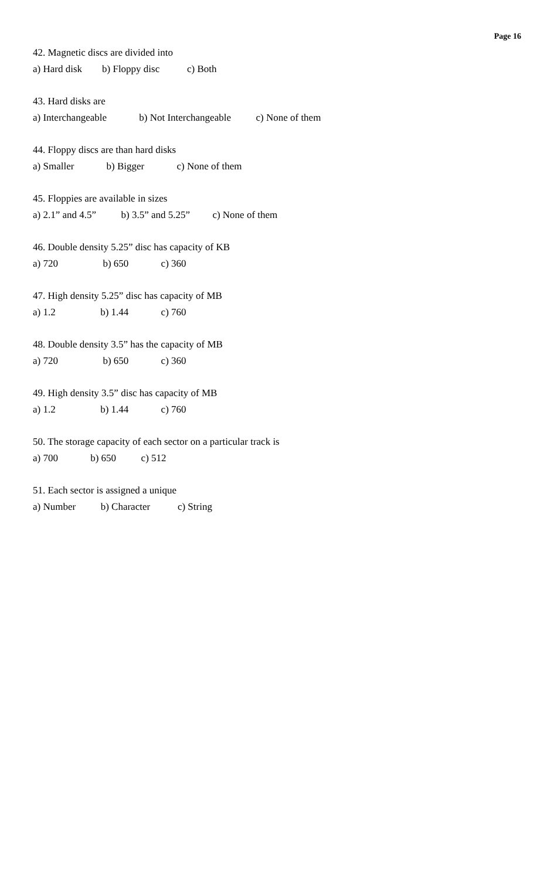Page 16
42. Magnetic discs are divided into
a) Hard disk b) Floppy disc c) Both
43. Hard disks are
a) Interchangeable b) Not Interchangeable c) None of them
44. Floppy discs are than hard disks
a) Smaller b) Bigger c) None of them
45. Floppies are available in sizes
a) 2.1” and 4.5” b) 3.5” and 5.25” c) None of them
46. Double density 5.25” disc has capacity of KB
a) 720 b) 650 c) 360
47. High density 5.25” disc has capacity of MB
a) 1.2 b) 1.44 c) 760
48. Double density 3.5” has the capacity of MB
a) 720 b) 650 c) 360
49. High density 3.5” disc has capacity of MB
a) 1.2 b) 1.44 c) 760
50. The storage capacity of each sector on a particular track is
a) 700 b) 650 c) 512
51. Each sector is assigned a unique
a) Number b) Character c) String